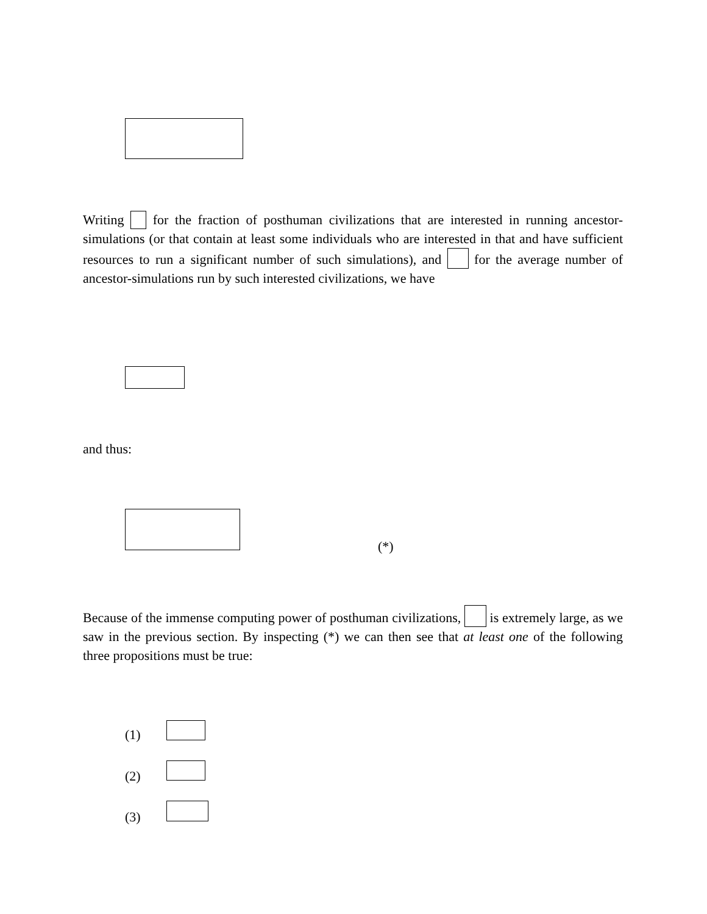Writing for the fraction of posthuman civilizations that are interested in running ancestor-simulations (or that contain at least some individuals who are interested in that and have sufficient resources to run a significant number of such simulations), and for the average number of ancestor-simulations run by such interested civilizations, we have
and thus:
(*)
Because of the immense computing power of posthuman civilizations, is extremely large, as we saw in the previous section. By inspecting (*) we can then see that at least one of the following three propositions must be true:
(1)
(2)
(3)